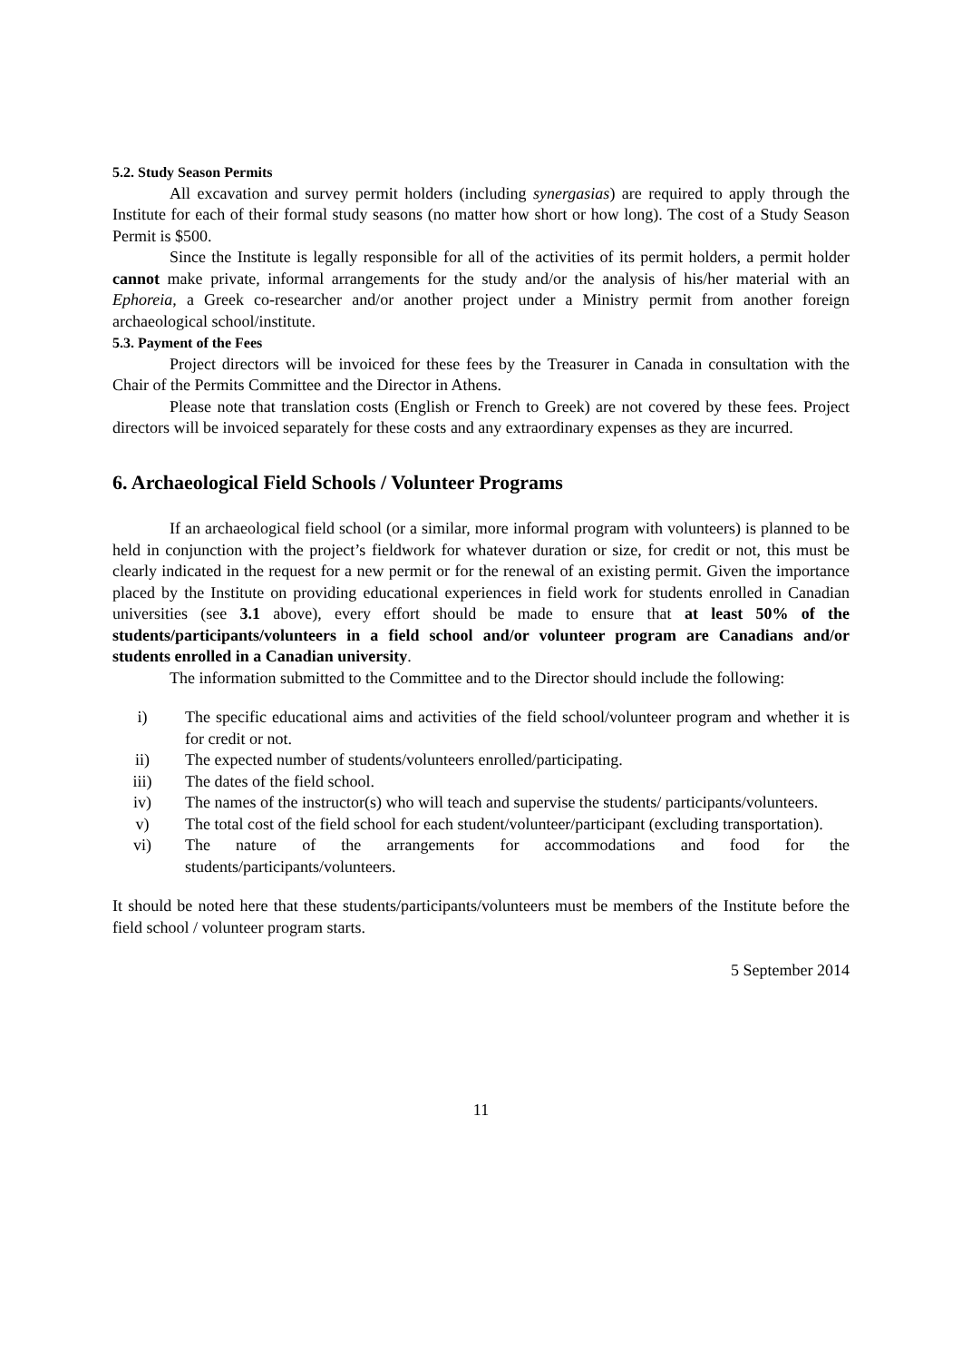5.2. Study Season Permits
All excavation and survey permit holders (including synergasias) are required to apply through the Institute for each of their formal study seasons (no matter how short or how long). The cost of a Study Season Permit is $500.
Since the Institute is legally responsible for all of the activities of its permit holders, a permit holder cannot make private, informal arrangements for the study and/or the analysis of his/her material with an Ephoreia, a Greek co-researcher and/or another project under a Ministry permit from another foreign archaeological school/institute.
5.3. Payment of the Fees
Project directors will be invoiced for these fees by the Treasurer in Canada in consultation with the Chair of the Permits Committee and the Director in Athens.
Please note that translation costs (English or French to Greek) are not covered by these fees. Project directors will be invoiced separately for these costs and any extraordinary expenses as they are incurred.
6. Archaeological Field Schools / Volunteer Programs
If an archaeological field school (or a similar, more informal program with volunteers) is planned to be held in conjunction with the project’s fieldwork for whatever duration or size, for credit or not, this must be clearly indicated in the request for a new permit or for the renewal of an existing permit. Given the importance placed by the Institute on providing educational experiences in field work for students enrolled in Canadian universities (see 3.1 above), every effort should be made to ensure that at least 50% of the students/participants/volunteers in a field school and/or volunteer program are Canadians and/or students enrolled in a Canadian university.
The information submitted to the Committee and to the Director should include the following:
i) The specific educational aims and activities of the field school/volunteer program and whether it is for credit or not.
ii) The expected number of students/volunteers enrolled/participating.
iii) The dates of the field school.
iv) The names of the instructor(s) who will teach and supervise the students/ participants/volunteers.
v) The total cost of the field school for each student/volunteer/participant (excluding transportation).
vi) The nature of the arrangements for accommodations and food for the students/participants/volunteers.
It should be noted here that these students/participants/volunteers must be members of the Institute before the field school / volunteer program starts.
5 September 2014
11